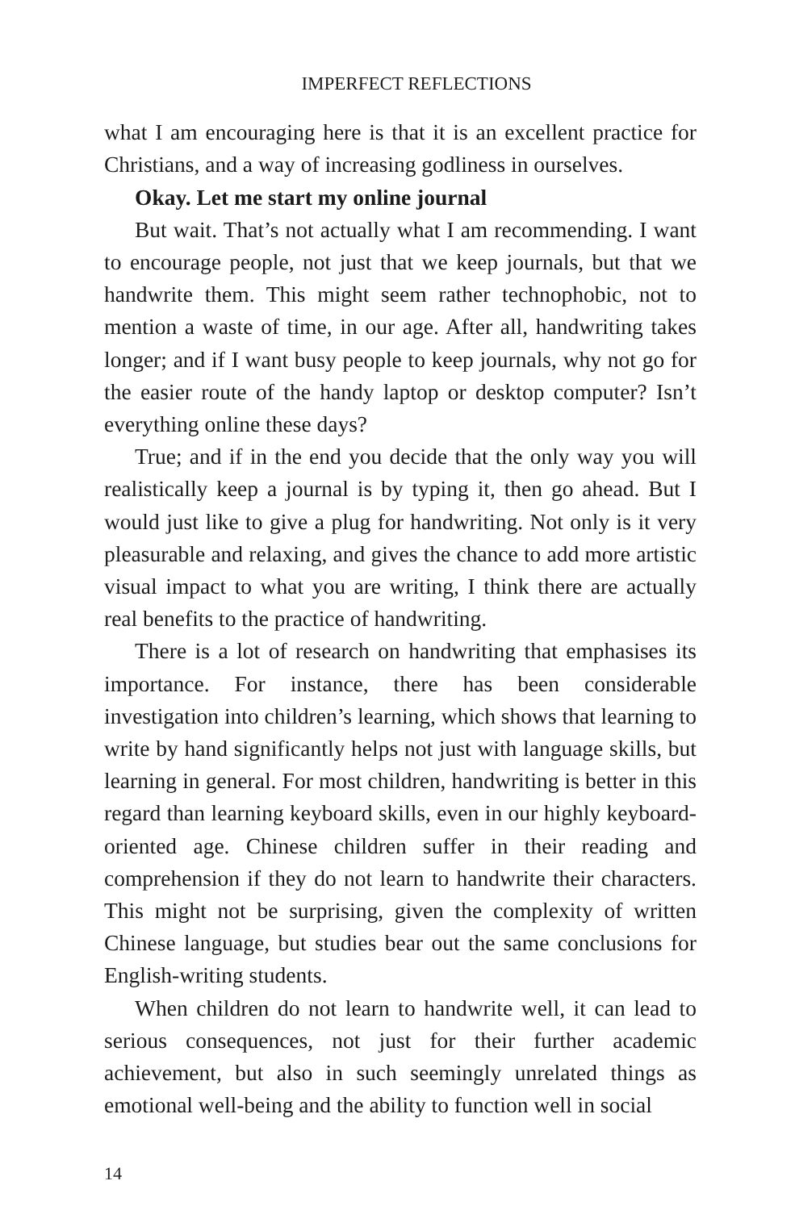IMPERFECT REFLECTIONS
what I am encouraging here is that it is an excellent practice for Christians, and a way of increasing godliness in ourselves.
Okay. Let me start my online journal
But wait. That’s not actually what I am recommending. I want to encourage people, not just that we keep journals, but that we handwrite them. This might seem rather technophobic, not to mention a waste of time, in our age. After all, handwriting takes longer; and if I want busy people to keep journals, why not go for the easier route of the handy laptop or desktop computer? Isn’t everything online these days?
True; and if in the end you decide that the only way you will realistically keep a journal is by typing it, then go ahead. But I would just like to give a plug for handwriting. Not only is it very pleasurable and relaxing, and gives the chance to add more artistic visual impact to what you are writing, I think there are actually real benefits to the practice of handwriting.
There is a lot of research on handwriting that emphasises its importance. For instance, there has been considerable investigation into children’s learning, which shows that learning to write by hand significantly helps not just with language skills, but learning in general. For most children, handwriting is better in this regard than learning keyboard skills, even in our highly keyboard-oriented age. Chinese children suffer in their reading and comprehension if they do not learn to handwrite their characters. This might not be surprising, given the complexity of written Chinese language, but studies bear out the same conclusions for English-writing students.
When children do not learn to handwrite well, it can lead to serious consequences, not just for their further academic achievement, but also in such seemingly unrelated things as emotional well-being and the ability to function well in social
14